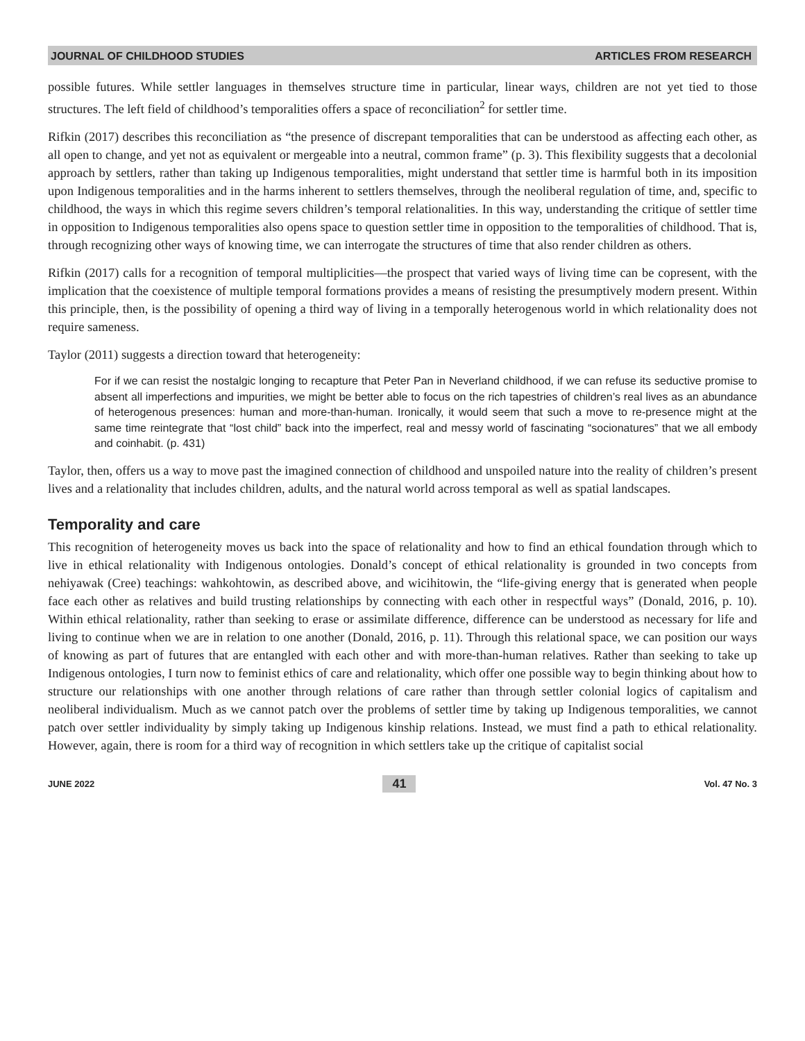JOURNAL OF CHILDHOOD STUDIES ARTICLES FROM RESEARCH
possible futures. While settler languages in themselves structure time in particular, linear ways, children are not yet tied to those structures. The left field of childhood’s temporalities offers a space of reconciliation<sup>2</sup> for settler time.
Rifkin (2017) describes this reconciliation as “the presence of discrepant temporalities that can be understood as affecting each other, as all open to change, and yet not as equivalent or mergeable into a neutral, common frame” (p. 3). This flexibility suggests that a decolonial approach by settlers, rather than taking up Indigenous temporalities, might understand that settler time is harmful both in its imposition upon Indigenous temporalities and in the harms inherent to settlers themselves, through the neoliberal regulation of time, and, specific to childhood, the ways in which this regime severs children’s temporal relationalities. In this way, understanding the critique of settler time in opposition to Indigenous temporalities also opens space to question settler time in opposition to the temporalities of childhood. That is, through recognizing other ways of knowing time, we can interrogate the structures of time that also render children as others.
Rifkin (2017) calls for a recognition of temporal multiplicities—the prospect that varied ways of living time can be copresent, with the implication that the coexistence of multiple temporal formations provides a means of resisting the presumptively modern present. Within this principle, then, is the possibility of opening a third way of living in a temporally heterogenous world in which relationality does not require sameness.
Taylor (2011) suggests a direction toward that heterogeneity:
For if we can resist the nostalgic longing to recapture that Peter Pan in Neverland childhood, if we can refuse its seductive promise to absent all imperfections and impurities, we might be better able to focus on the rich tapestries of children’s real lives as an abundance of heterogenous presences: human and more-than-human. Ironically, it would seem that such a move to re-presence might at the same time reintegrate that “lost child” back into the imperfect, real and messy world of fascinating “socionatures” that we all embody and coinhabit. (p. 431)
Taylor, then, offers us a way to move past the imagined connection of childhood and unspoiled nature into the reality of children’s present lives and a relationality that includes children, adults, and the natural world across temporal as well as spatial landscapes.
Temporality and care
This recognition of heterogeneity moves us back into the space of relationality and how to find an ethical foundation through which to live in ethical relationality with Indigenous ontologies. Donald’s concept of ethical relationality is grounded in two concepts from nehiyawak (Cree) teachings: wahkohtowin, as described above, and wicihitowin, the “life-giving energy that is generated when people face each other as relatives and build trusting relationships by connecting with each other in respectful ways” (Donald, 2016, p. 10). Within ethical relationality, rather than seeking to erase or assimilate difference, difference can be understood as necessary for life and living to continue when we are in relation to one another (Donald, 2016, p. 11). Through this relational space, we can position our ways of knowing as part of futures that are entangled with each other and with more-than-human relatives. Rather than seeking to take up Indigenous ontologies, I turn now to feminist ethics of care and relationality, which offer one possible way to begin thinking about how to structure our relationships with one another through relations of care rather than through settler colonial logics of capitalism and neoliberal individualism. Much as we cannot patch over the problems of settler time by taking up Indigenous temporalities, we cannot patch over settler individuality by simply taking up Indigenous kinship relations. Instead, we must find a path to ethical relationality. However, again, there is room for a third way of recognition in which settlers take up the critique of capitalist social
JUNE 2022 41 Vol. 47 No. 3